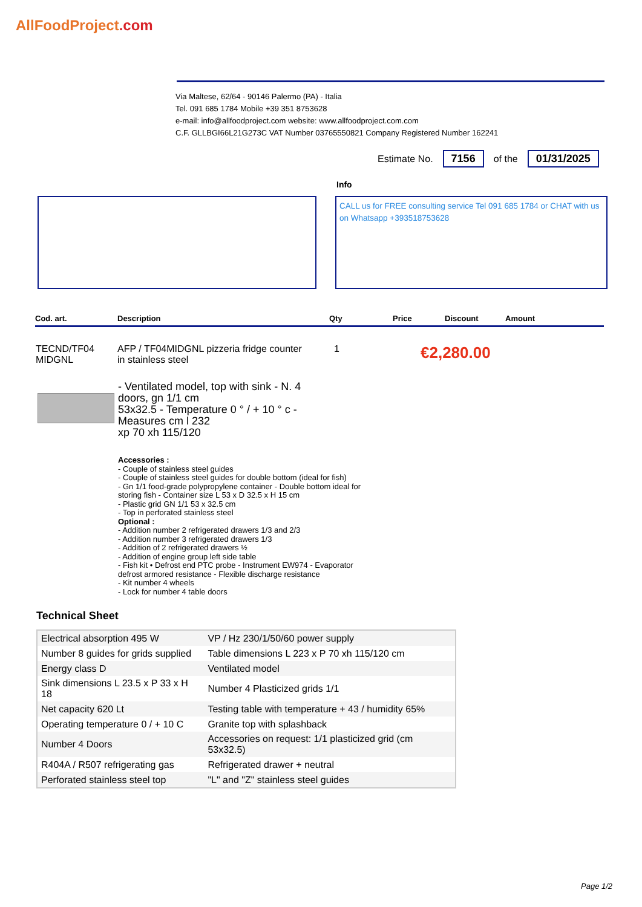AllFoodProject.com
Via Maltese, 62/64 - 90146 Palermo (PA) - Italia
Tel. 091 685 1784 Mobile +39 351 8753628
e-mail: info@allfoodproject.com website: www.allfoodproject.com.com
C.F. GLLBGI66L21G273C VAT Number 03765550821 Company Registered Number 162241
Estimate No. 7156 of the 01/31/2025
Info
CALL us for FREE consulting service Tel 091 685 1784 or CHAT with us on Whatsapp +393518753628
| Cod. art. | Description | Qty | Price | Discount | Amount |
| --- | --- | --- | --- | --- | --- |
TECND/TF04
MIDGNL
AFP / TF04MIDGNL pizzeria fridge counter
in stainless steel
1 €2,280.00
- Ventilated model, top with sink - N. 4 doors, gn 1/1 cm
53x32.5 - Temperature 0 ° / + 10 ° c - Measures cm l 232
xp 70 xh 115/120
Accessories :
- Couple of stainless steel guides
- Couple of stainless steel guides for double bottom (ideal for fish)
- Gn 1/1 food-grade polypropylene container - Double bottom ideal for storing fish - Container size L 53 x D 32.5 x H 15 cm
- Plastic grid GN 1/1 53 x 32.5 cm
- Top in perforated stainless steel
Optional :
- Addition number 2 refrigerated drawers 1/3 and 2/3
- Addition number 3 refrigerated drawers 1/3
- Addition of 2 refrigerated drawers ½
- Addition of engine group left side table
- Fish kit • Defrost end PTC probe - Instrument EW974 - Evaporator defrost armored resistance - Flexible discharge resistance
- Kit number 4 wheels
- Lock for number 4 table doors
Technical Sheet
| Electrical absorption 495 W | VP / Hz 230/1/50/60 power supply |
| Number 8 guides for grids supplied | Table dimensions L 223 x P 70 xh 115/120 cm |
| Energy class D | Ventilated model |
| Sink dimensions L 23.5 x P 33 x H 18 | Number 4 Plasticized grids 1/1 |
| Net capacity 620 Lt | Testing table with temperature + 43 / humidity 65% |
| Operating temperature 0 / + 10 C | Granite top with splashback |
| Number 4 Doors | Accessories on request: 1/1 plasticized grid (cm 53x32.5) |
| R404A / R507 refrigerating gas | Refrigerated drawer + neutral |
| Perforated stainless steel top | "L" and "Z" stainless steel guides |
Page 1/2